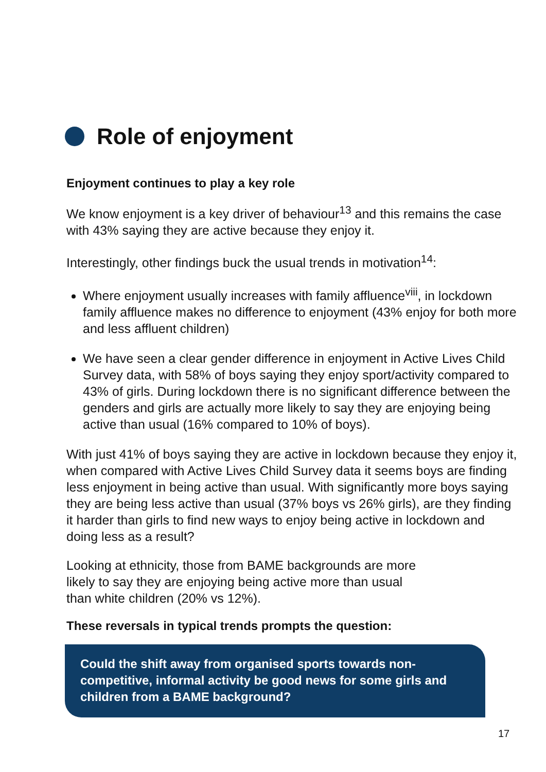Role of enjoyment
Enjoyment continues to play a key role
We know enjoyment is a key driver of behaviour<sup>13</sup> and this remains the case with 43% saying they are active because they enjoy it.
Interestingly, other findings buck the usual trends in motivation<sup>14</sup>:
Where enjoyment usually increases with family affluence<sup>viii</sup>, in lockdown family affluence makes no difference to enjoyment (43% enjoy for both more and less affluent children)
We have seen a clear gender difference in enjoyment in Active Lives Child Survey data, with 58% of boys saying they enjoy sport/activity compared to 43% of girls. During lockdown there is no significant difference between the genders and girls are actually more likely to say they are enjoying being active than usual (16% compared to 10% of boys).
With just 41% of boys saying they are active in lockdown because they enjoy it, when compared with Active Lives Child Survey data it seems boys are finding less enjoyment in being active than usual. With significantly more boys saying they are being less active than usual (37% boys vs 26% girls), are they finding it harder than girls to find new ways to enjoy being active in lockdown and doing less as a result?
Looking at ethnicity, those from BAME backgrounds are more likely to say they are enjoying being active more than usual than white children (20% vs 12%).
These reversals in typical trends prompts the question:
Could the shift away from organised sports towards non-competitive, informal activity be good news for some girls and children from a BAME background?
17